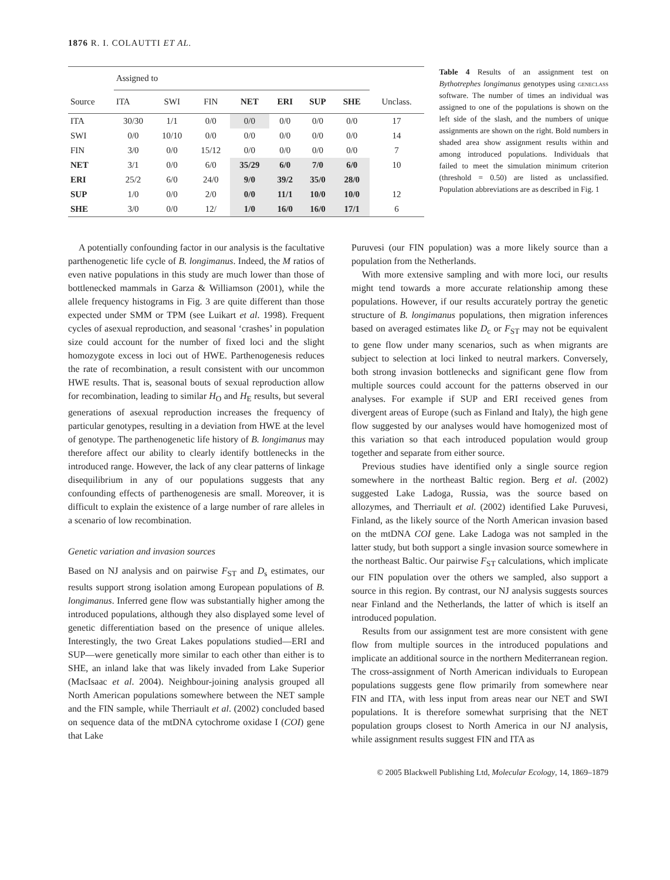1876 R. I. COLAUTTI ET AL.
| Source | Assigned to | | | | | | | Unclass. |
| --- | --- | --- | --- | --- | --- | --- | --- | --- |
| | ITA | SWI | FIN | NET | ERI | SUP | SHE | |
| ITA | 30/30 | 1/1 | 0/0 | 0/0 | 0/0 | 0/0 | 0/0 | 17 |
| SWI | 0/0 | 10/10 | 0/0 | 0/0 | 0/0 | 0/0 | 0/0 | 14 |
| FIN | 3/0 | 0/0 | 15/12 | 0/0 | 0/0 | 0/0 | 0/0 | 7 |
| NET | 3/1 | 0/0 | 6/0 | 35/29 | 6/0 | 7/0 | 6/0 | 10 |
| ERI | 25/2 | 6/0 | 24/0 | 9/0 | 39/2 | 35/0 | 28/0 | |
| SUP | 1/0 | 0/0 | 2/0 | 0/0 | 11/1 | 10/0 | 10/0 | 12 |
| SHE | 3/0 | 0/0 | 12/ | 1/0 | 16/0 | 16/0 | 17/1 | 6 |
Table 4 Results of an assignment test on Bythotrephes longimanus genotypes using geneclass software. The number of times an individual was assigned to one of the populations is shown on the left side of the slash, and the numbers of unique assignments are shown on the right. Bold numbers in shaded area show assignment results within and among introduced populations. Individuals that failed to meet the simulation minimum criterion (threshold = 0.50) are listed as unclassified. Population abbreviations are as described in Fig. 1
A potentially confounding factor in our analysis is the facultative parthenogenetic life cycle of B. longimanus. Indeed, the M ratios of even native populations in this study are much lower than those of bottlenecked mammals in Garza & Williamson (2001), while the allele frequency histograms in Fig. 3 are quite different than those expected under SMM or TPM (see Luikart et al. 1998). Frequent cycles of asexual reproduction, and seasonal ‘crashes’ in population size could account for the number of fixed loci and the slight homozygote excess in loci out of HWE. Parthenogenesis reduces the rate of recombination, a result consistent with our uncommon HWE results. That is, seasonal bouts of sexual reproduction allow for recombination, leading to similar H<sub>O</sub> and H<sub>E</sub> results, but several generations of asexual reproduction increases the frequency of particular genotypes, resulting in a deviation from HWE at the level of genotype. The parthenogenetic life history of B. longimanus may therefore affect our ability to clearly identify bottlenecks in the introduced range. However, the lack of any clear patterns of linkage disequilibrium in any of our populations suggests that any confounding effects of parthenogenesis are small. Moreover, it is difficult to explain the existence of a large number of rare alleles in a scenario of low recombination.
Genetic variation and invasion sources
Based on NJ analysis and on pairwise F<sub>ST</sub> and D<sub>s</sub> estimates, our results support strong isolation among European populations of B. longimanus. Inferred gene flow was substantially higher among the introduced populations, although they also displayed some level of genetic differentiation based on the presence of unique alleles. Interestingly, the two Great Lakes populations studied—ERI and SUP—were genetically more similar to each other than either is to SHE, an inland lake that was likely invaded from Lake Superior (MacIsaac et al. 2004). Neighbour-joining analysis grouped all North American populations somewhere between the NET sample and the FIN sample, while Therriault et al. (2002) concluded based on sequence data of the mtDNA cytochrome oxidase I (COI) gene that Lake
Puruvesi (our FIN population) was a more likely source than a population from the Netherlands.
With more extensive sampling and with more loci, our results might tend towards a more accurate relationship among these populations. However, if our results accurately portray the genetic structure of B. longimanus populations, then migration inferences based on averaged estimates like D<sub>c</sub> or F<sub>ST</sub> may not be equivalent to gene flow under many scenarios, such as when migrants are subject to selection at loci linked to neutral markers. Conversely, both strong invasion bottlenecks and significant gene flow from multiple sources could account for the patterns observed in our analyses. For example if SUP and ERI received genes from divergent areas of Europe (such as Finland and Italy), the high gene flow suggested by our analyses would have homogenized most of this variation so that each introduced population would group together and separate from either source.
Previous studies have identified only a single source region somewhere in the northeast Baltic region. Berg et al. (2002) suggested Lake Ladoga, Russia, was the source based on allozymes, and Therriault et al. (2002) identified Lake Puruvesi, Finland, as the likely source of the North American invasion based on the mtDNA COI gene. Lake Ladoga was not sampled in the latter study, but both support a single invasion source somewhere in the northeast Baltic. Our pairwise F<sub>ST</sub> calculations, which implicate our FIN population over the others we sampled, also support a source in this region. By contrast, our NJ analysis suggests sources near Finland and the Netherlands, the latter of which is itself an introduced population.
Results from our assignment test are more consistent with gene flow from multiple sources in the introduced populations and implicate an additional source in the northern Mediterranean region. The cross-assignment of North American individuals to European populations suggests gene flow primarily from somewhere near FIN and ITA, with less input from areas near our NET and SWI populations. It is therefore somewhat surprising that the NET population groups closest to North America in our NJ analysis, while assignment results suggest FIN and ITA as
© 2005 Blackwell Publishing Ltd, Molecular Ecology, 14, 1869–1879